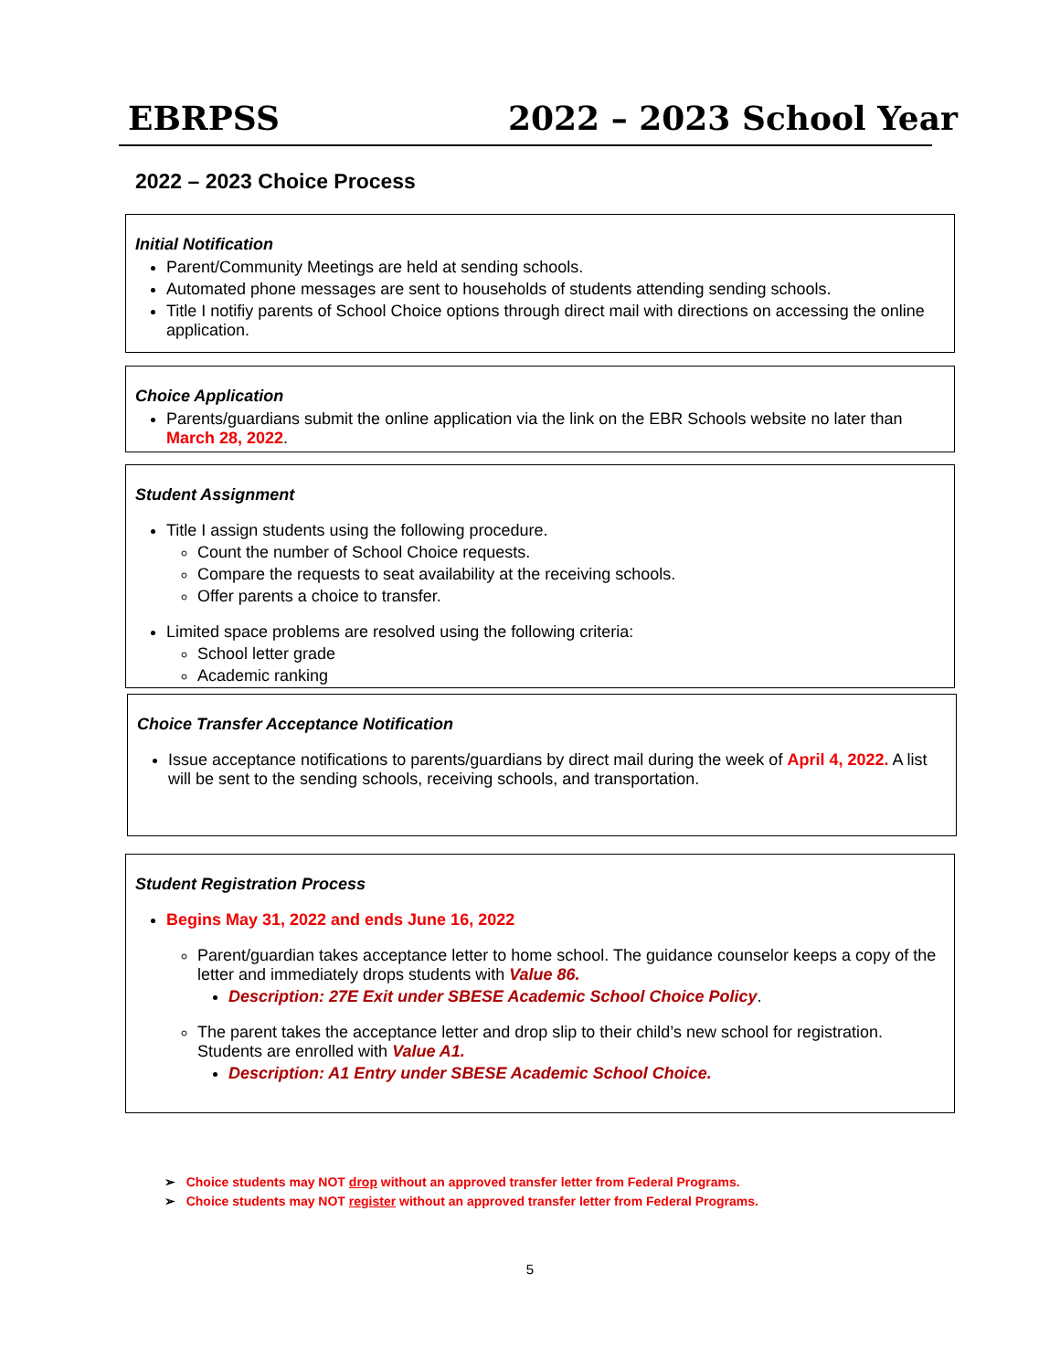EBRPSS 2022 – 2023 School Year
2022 – 2023 Choice Process
Initial Notification
Parent/Community Meetings are held at sending schools.
Automated phone messages are sent to households of students attending sending schools.
Title I notifiy parents of School Choice options through direct mail with directions on accessing the online application.
Choice Application
Parents/guardians submit the online application via the link on the EBR Schools website no later than March 28, 2022.
Student Assignment
Title I assign students using the following procedure.
Count the number of School Choice requests.
Compare the requests to seat availability at the receiving schools.
Offer parents a choice to transfer.
Limited space problems are resolved using the following criteria:
School letter grade
Academic ranking
Choice Transfer Acceptance Notification
Issue acceptance notifications to parents/guardians by direct mail during the week of April 4, 2022. A list will be sent to the sending schools, receiving schools, and transportation.
Student Registration Process
Begins May 31, 2022 and ends June 16, 2022
Parent/guardian takes acceptance letter to home school. The guidance counselor keeps a copy of the letter and immediately drops students with Value 86.
Description: 27E Exit under SBESE Academic School Choice Policy.
The parent takes the acceptance letter and drop slip to their child’s new school for registration. Students are enrolled with Value A1.
Description: A1 Entry under SBESE Academic School Choice.
➢ Choice students may NOT drop without an approved transfer letter from Federal Programs.
➢ Choice students may NOT register without an approved transfer letter from Federal Programs.
5